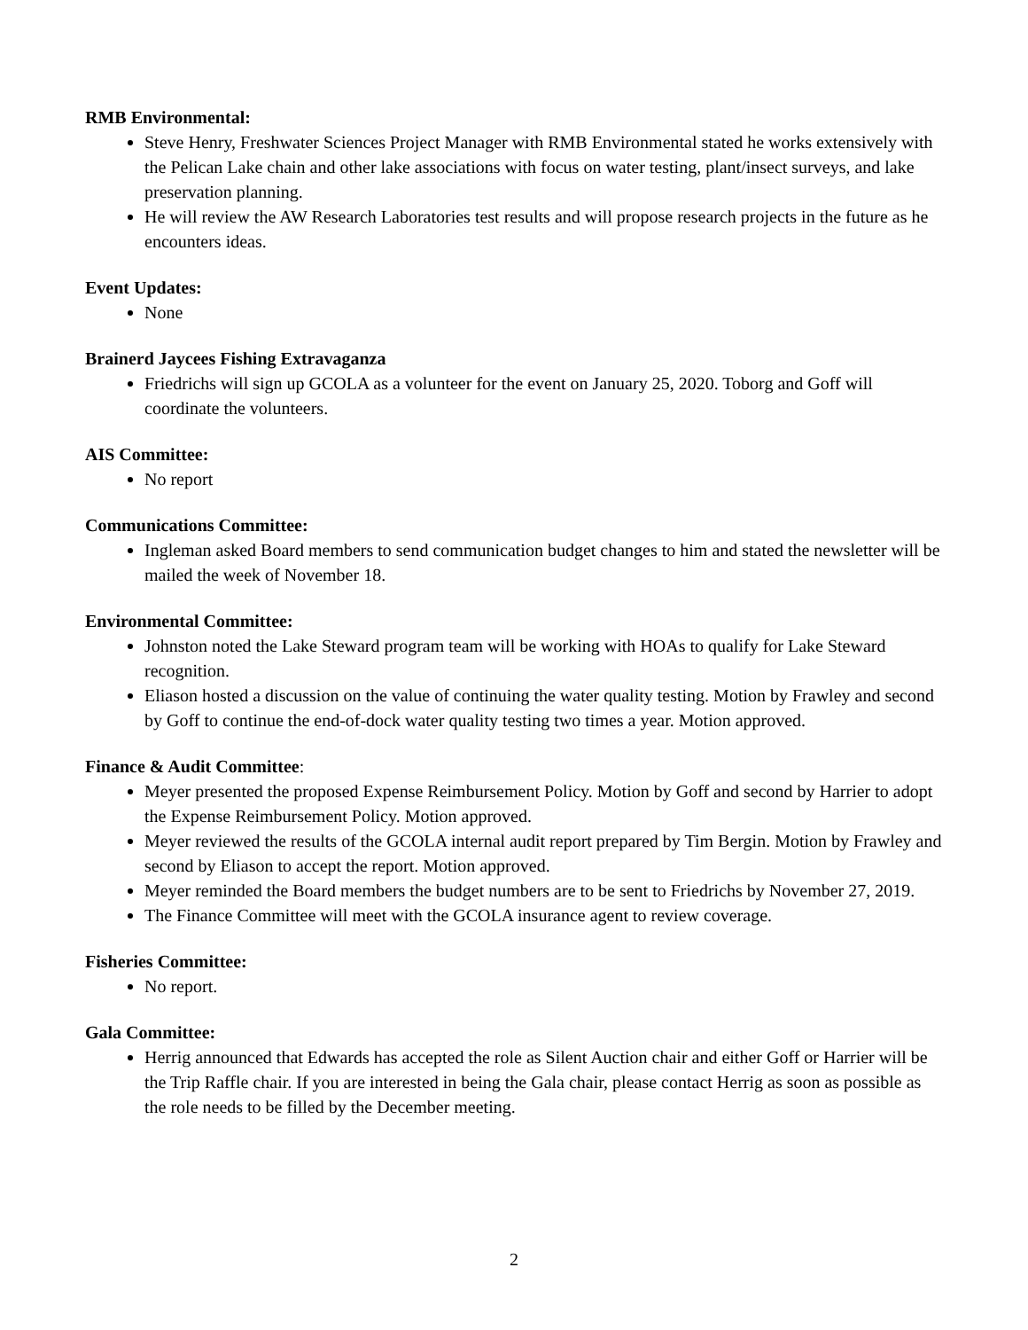RMB Environmental:
Steve Henry, Freshwater Sciences Project Manager with RMB Environmental stated he works extensively with the Pelican Lake chain and other lake associations with focus on water testing, plant/insect surveys, and lake preservation planning.
He will review the AW Research Laboratories test results and will propose research projects in the future as he encounters ideas.
Event Updates:
None
Brainerd Jaycees Fishing Extravaganza
Friedrichs will sign up GCOLA as a volunteer for the event on January 25, 2020. Toborg and Goff will coordinate the volunteers.
AIS Committee:
No report
Communications Committee:
Ingleman asked Board members to send communication budget changes to him and stated the newsletter will be mailed the week of November 18.
Environmental Committee:
Johnston noted the Lake Steward program team will be working with HOAs to qualify for Lake Steward recognition.
Eliason hosted a discussion on the value of continuing the water quality testing. Motion by Frawley and second by Goff to continue the end-of-dock water quality testing two times a year. Motion approved.
Finance & Audit Committee:
Meyer presented the proposed Expense Reimbursement Policy. Motion by Goff and second by Harrier to adopt the Expense Reimbursement Policy. Motion approved.
Meyer reviewed the results of the GCOLA internal audit report prepared by Tim Bergin. Motion by Frawley and second by Eliason to accept the report. Motion approved.
Meyer reminded the Board members the budget numbers are to be sent to Friedrichs by November 27, 2019.
The Finance Committee will meet with the GCOLA insurance agent to review coverage.
Fisheries Committee:
No report.
Gala Committee:
Herrig announced that Edwards has accepted the role as Silent Auction chair and either Goff or Harrier will be the Trip Raffle chair. If you are interested in being the Gala chair, please contact Herrig as soon as possible as the role needs to be filled by the December meeting.
2